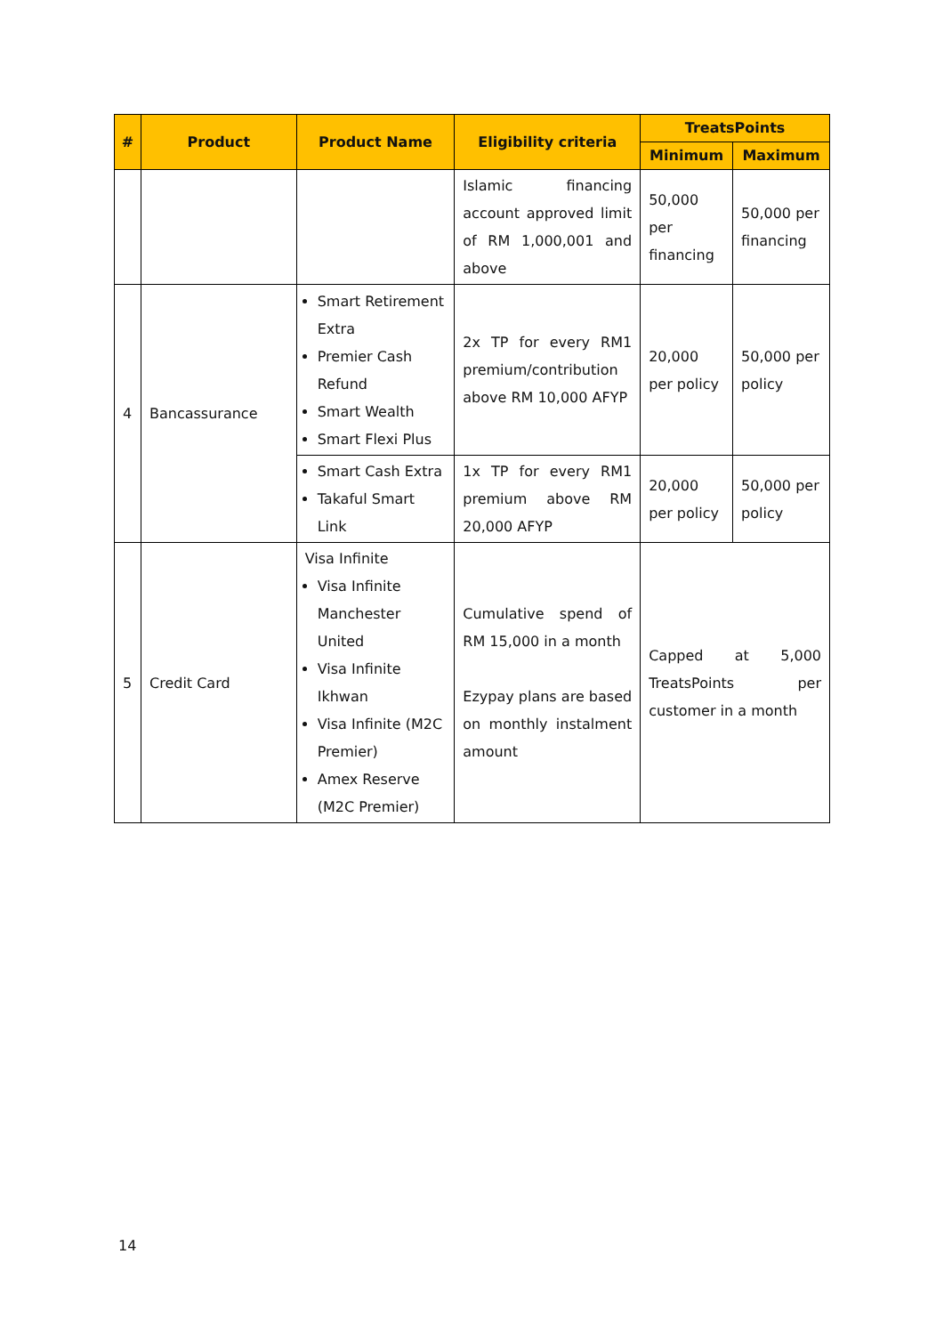| # | Product | Product Name | Eligibility criteria | TreatsPoints | |
| --- | --- | --- | --- | --- | --- |
| | | | | Minimum | Maximum |
| | | | Islamic financing account approved limit of RM 1,000,001 and above | 50,000 per financing | 50,000 per financing |
| 4 | Bancassurance | Smart Retirement Extra Premier Cash Refund Smart Wealth Smart Flexi Plus | 2x TP for every RM1 premium/contribution above RM 10,000 AFYP | 20,000 per policy | 50,000 per policy |
| | | Smart Cash Extra Takaful Smart Link | 1x TP for every RM1 premium above RM 20,000 AFYP | 20,000 per policy | 50,000 per policy |
| 5 | Credit Card | Visa Infinite Visa Infinite Manchester United Visa Infinite Ikhwan Visa Infinite (M2C Premier) Amex Reserve (M2C Premier) | Cumulative spend of RM 15,000 in a month Ezypay plans are based on monthly instalment amount | Capped at 5,000 TreatsPoints per customer in a month | |
14